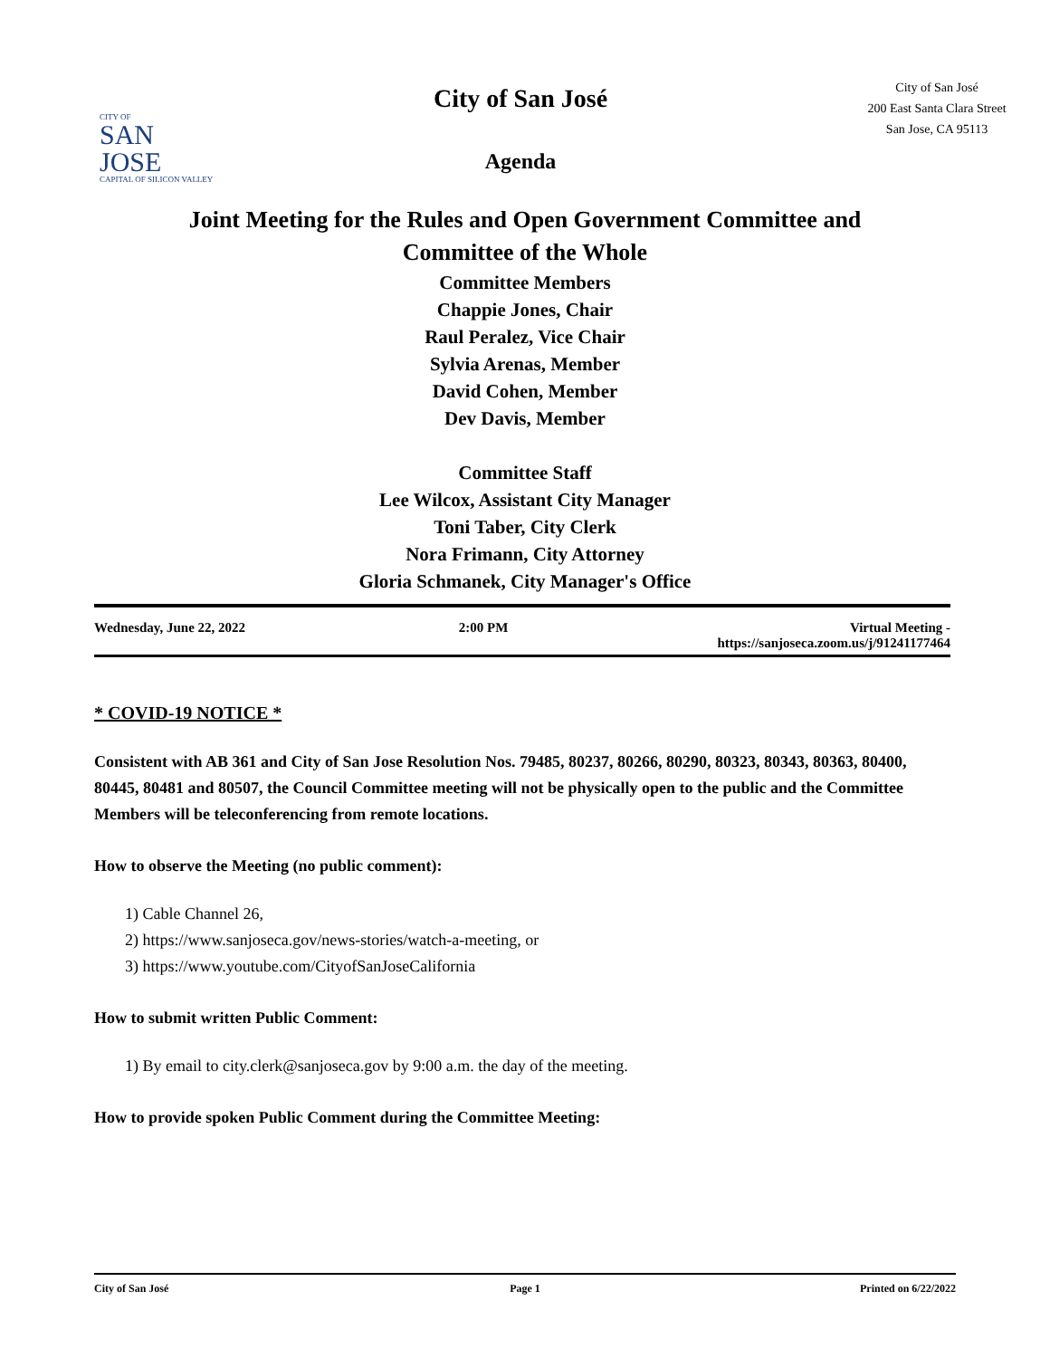CITY OF
SAN JOSE
CAPITAL OF SILICON VALLEY
City of San José
Agenda
City of San José
200 East Santa Clara Street
San Jose, CA 95113
Joint Meeting for the Rules and Open Government Committee and
Committee of the Whole
Committee Members
Chappie Jones, Chair
Raul Peralez, Vice Chair
Sylvia Arenas, Member
David Cohen, Member
Dev Davis, Member
Committee Staff
Lee Wilcox, Assistant City Manager
Toni Taber, City Clerk
Nora Frimann, City Attorney
Gloria Schmanek, City Manager's Office
Wednesday, June 22, 2022 2:00 PM Virtual Meeting -
https://sanjoseca.zoom.us/j/91241177464
* COVID-19 NOTICE *
Consistent with AB 361 and City of San Jose Resolution Nos. 79485, 80237, 80266, 80290, 80323, 80343, 80363, 80400, 80445, 80481 and 80507, the Council Committee meeting will not be physically open to the public and the Committee Members will be teleconferencing from remote locations.
How to observe the Meeting (no public comment):
1) Cable Channel 26,
2) https://www.sanjoseca.gov/news-stories/watch-a-meeting, or
3) https://www.youtube.com/CityofSanJoseCalifornia
How to submit written Public Comment:
1) By email to city.clerk@sanjoseca.gov by 9:00 a.m. the day of the meeting.
How to provide spoken Public Comment during the Committee Meeting:
City of San José Page 1 Printed on 6/22/2022